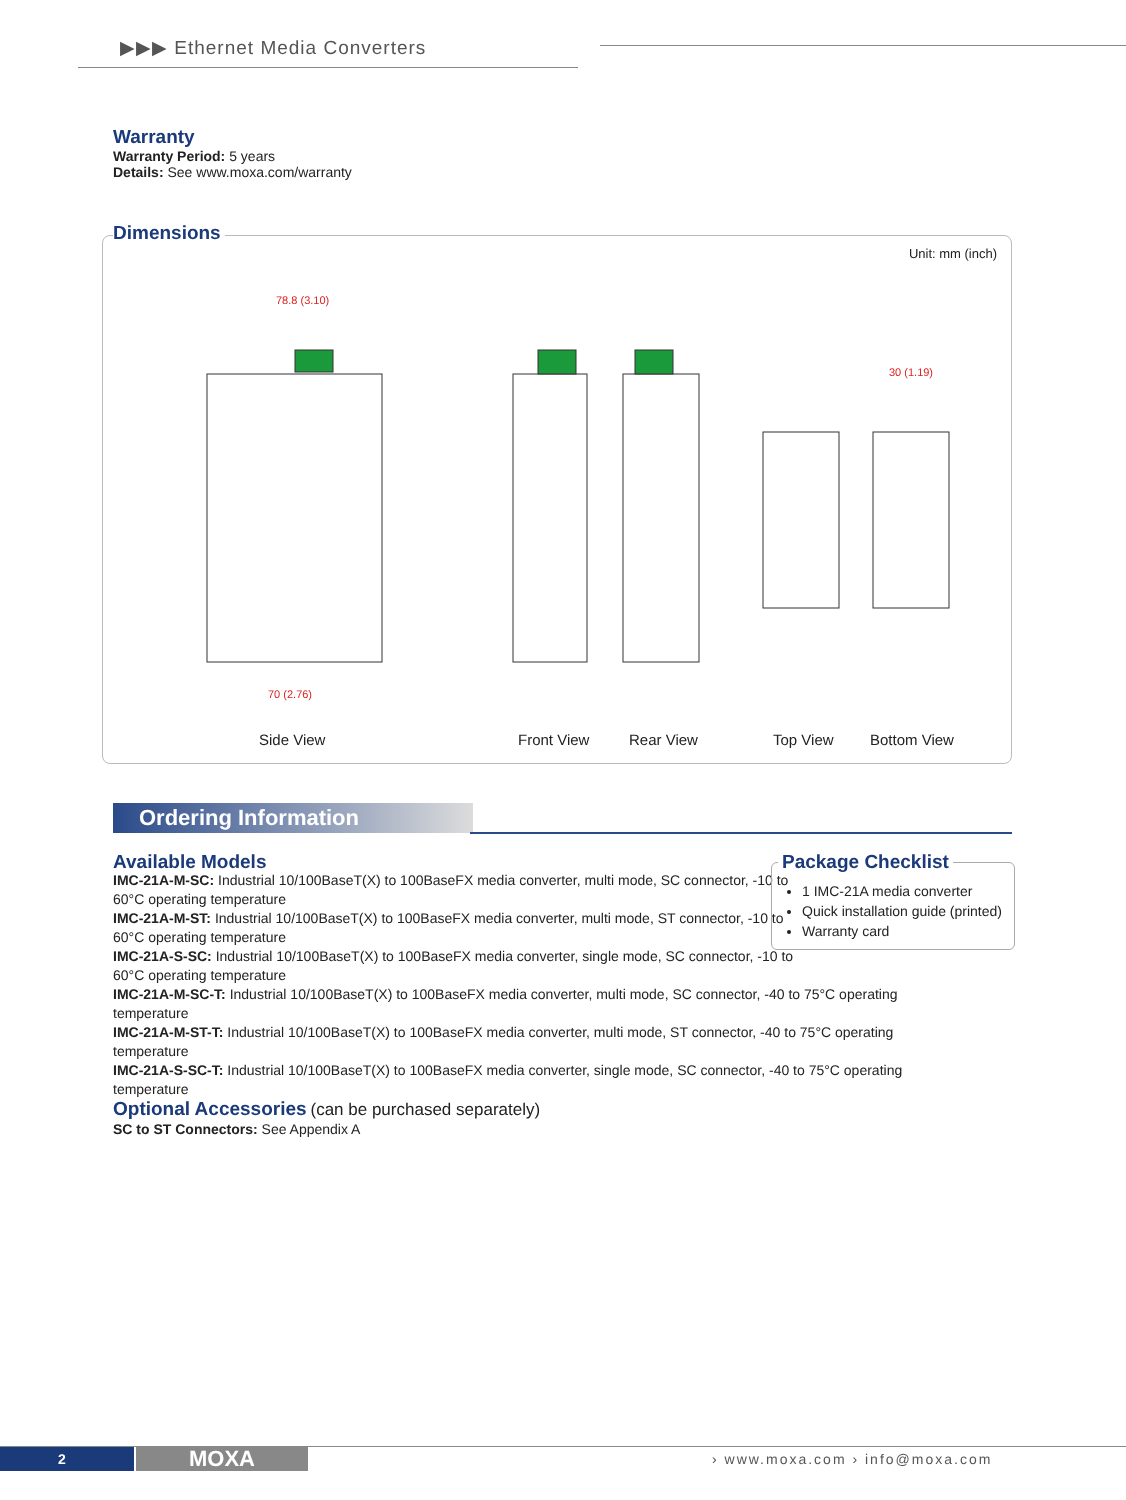▶▶▶ Ethernet Media Converters
Warranty
Warranty Period: 5 years
Details: See www.moxa.com/warranty
Dimensions
Unit: mm (inch)
78.8 (3.10)
70 (2.76)
30 (1.19)
Side View Front View Rear View Top View Bottom View
Ordering Information
Available Models
IMC-21A-M-SC: Industrial 10/100BaseT(X) to 100BaseFX media converter, multi mode, SC connector, -10 to
60°C operating temperature
IMC-21A-M-ST: Industrial 10/100BaseT(X) to 100BaseFX media converter, multi mode, ST connector, -10 to
60°C operating temperature
IMC-21A-S-SC: Industrial 10/100BaseT(X) to 100BaseFX media converter, single mode, SC connector, -10 to
60°C operating temperature
IMC-21A-M-SC-T: Industrial 10/100BaseT(X) to 100BaseFX media converter, multi mode, SC connector, -40 to 75°C operating temperature
IMC-21A-M-ST-T: Industrial 10/100BaseT(X) to 100BaseFX media converter, multi mode, ST connector, -40 to 75°C operating temperature
IMC-21A-S-SC-T: Industrial 10/100BaseT(X) to 100BaseFX media converter, single mode, SC connector, -40 to 75°C operating temperature
Optional Accessories
(can be purchased separately)
SC to ST Connectors: See Appendix A
Package Checklist
1 IMC-21A media converter
Quick installation guide (printed)
Warranty card
2 MOXA › www.moxa.com › info@moxa.com